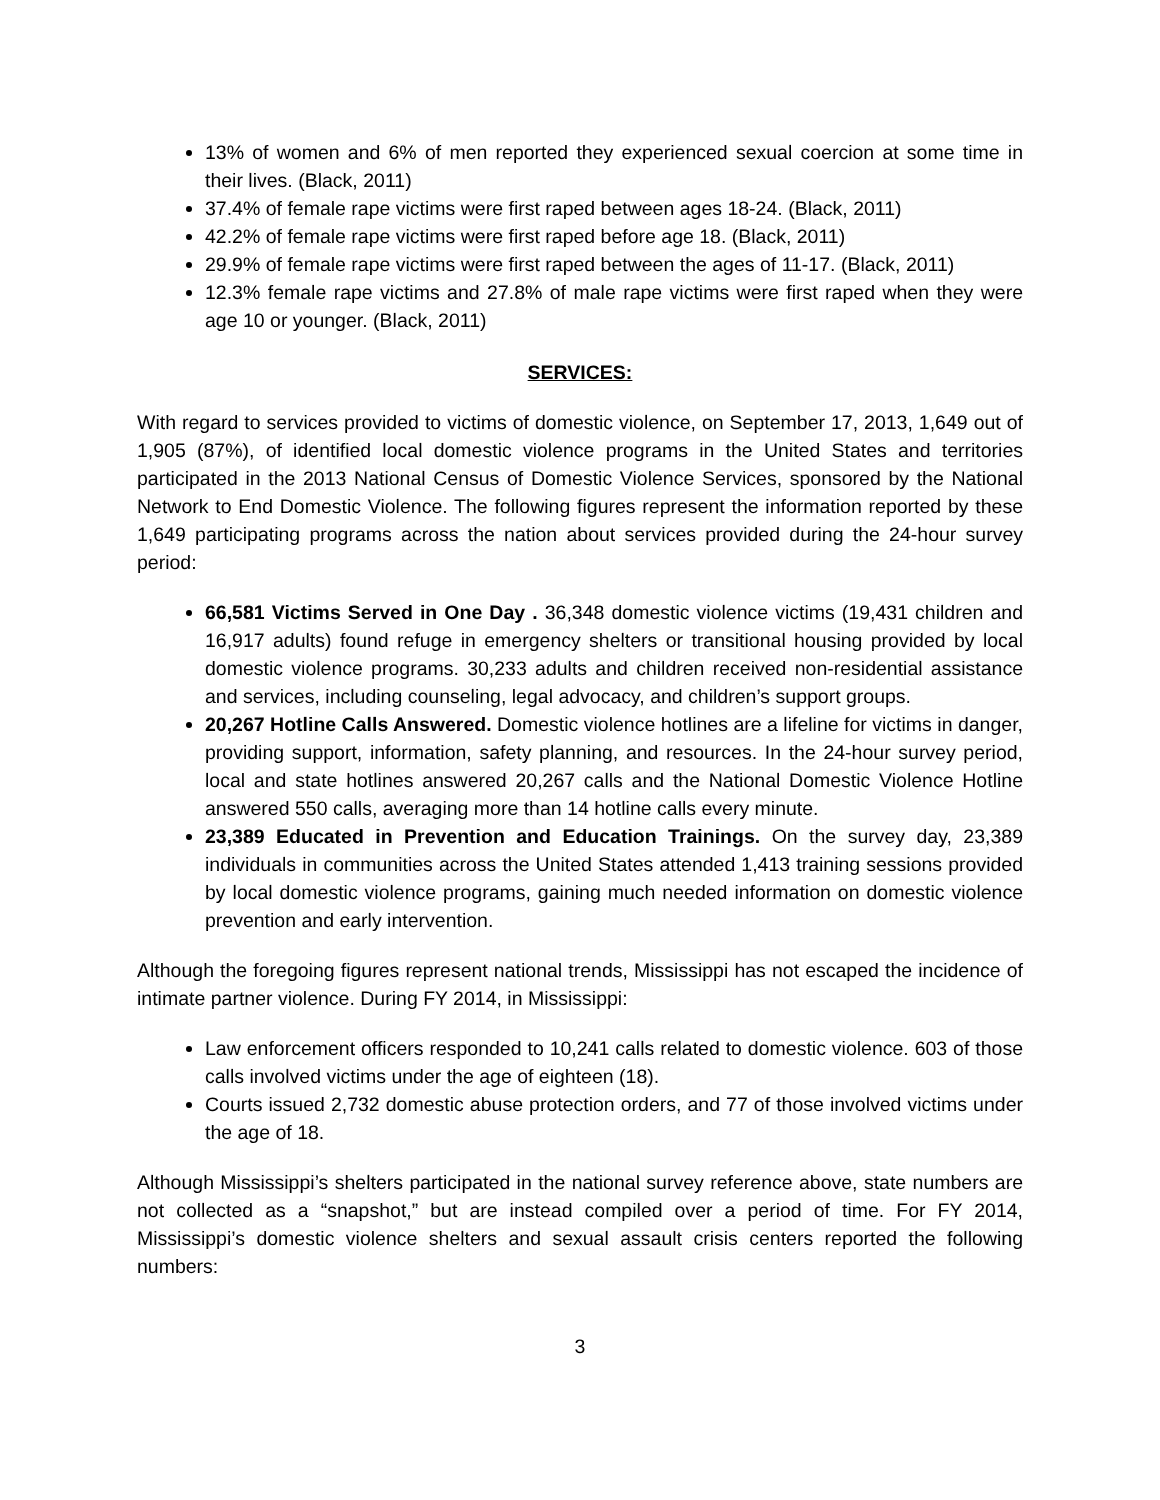13% of women and 6% of men reported they experienced sexual coercion at some time in their lives. (Black, 2011)
37.4% of female rape victims were first raped between ages 18-24. (Black, 2011)
42.2% of female rape victims were first raped before age 18. (Black, 2011)
29.9% of female rape victims were first raped between the ages of 11-17. (Black, 2011)
12.3% female rape victims and 27.8% of male rape victims were first raped when they were age 10 or younger. (Black, 2011)
SERVICES:
With regard to services provided to victims of domestic violence, on September 17, 2013, 1,649 out of 1,905 (87%), of identified local domestic violence programs in the United States and territories participated in the 2013 National Census of Domestic Violence Services, sponsored by the National Network to End Domestic Violence. The following figures represent the information reported by these 1,649 participating programs across the nation about services provided during the 24-hour survey period:
66,581 Victims Served in One Day . 36,348 domestic violence victims (19,431 children and 16,917 adults) found refuge in emergency shelters or transitional housing provided by local domestic violence programs. 30,233 adults and children received non-residential assistance and services, including counseling, legal advocacy, and children’s support groups.
20,267 Hotline Calls Answered. Domestic violence hotlines are a lifeline for victims in danger, providing support, information, safety planning, and resources. In the 24-hour survey period, local and state hotlines answered 20,267 calls and the National Domestic Violence Hotline answered 550 calls, averaging more than 14 hotline calls every minute.
23,389 Educated in Prevention and Education Trainings. On the survey day, 23,389 individuals in communities across the United States attended 1,413 training sessions provided by local domestic violence programs, gaining much needed information on domestic violence prevention and early intervention.
Although the foregoing figures represent national trends, Mississippi has not escaped the incidence of intimate partner violence. During FY 2014, in Mississippi:
Law enforcement officers responded to 10,241 calls related to domestic violence. 603 of those calls involved victims under the age of eighteen (18).
Courts issued 2,732 domestic abuse protection orders, and 77 of those involved victims under the age of 18.
Although Mississippi’s shelters participated in the national survey reference above, state numbers are not collected as a “snapshot,” but are instead compiled over a period of time. For FY 2014, Mississippi’s domestic violence shelters and sexual assault crisis centers reported the following numbers:
3